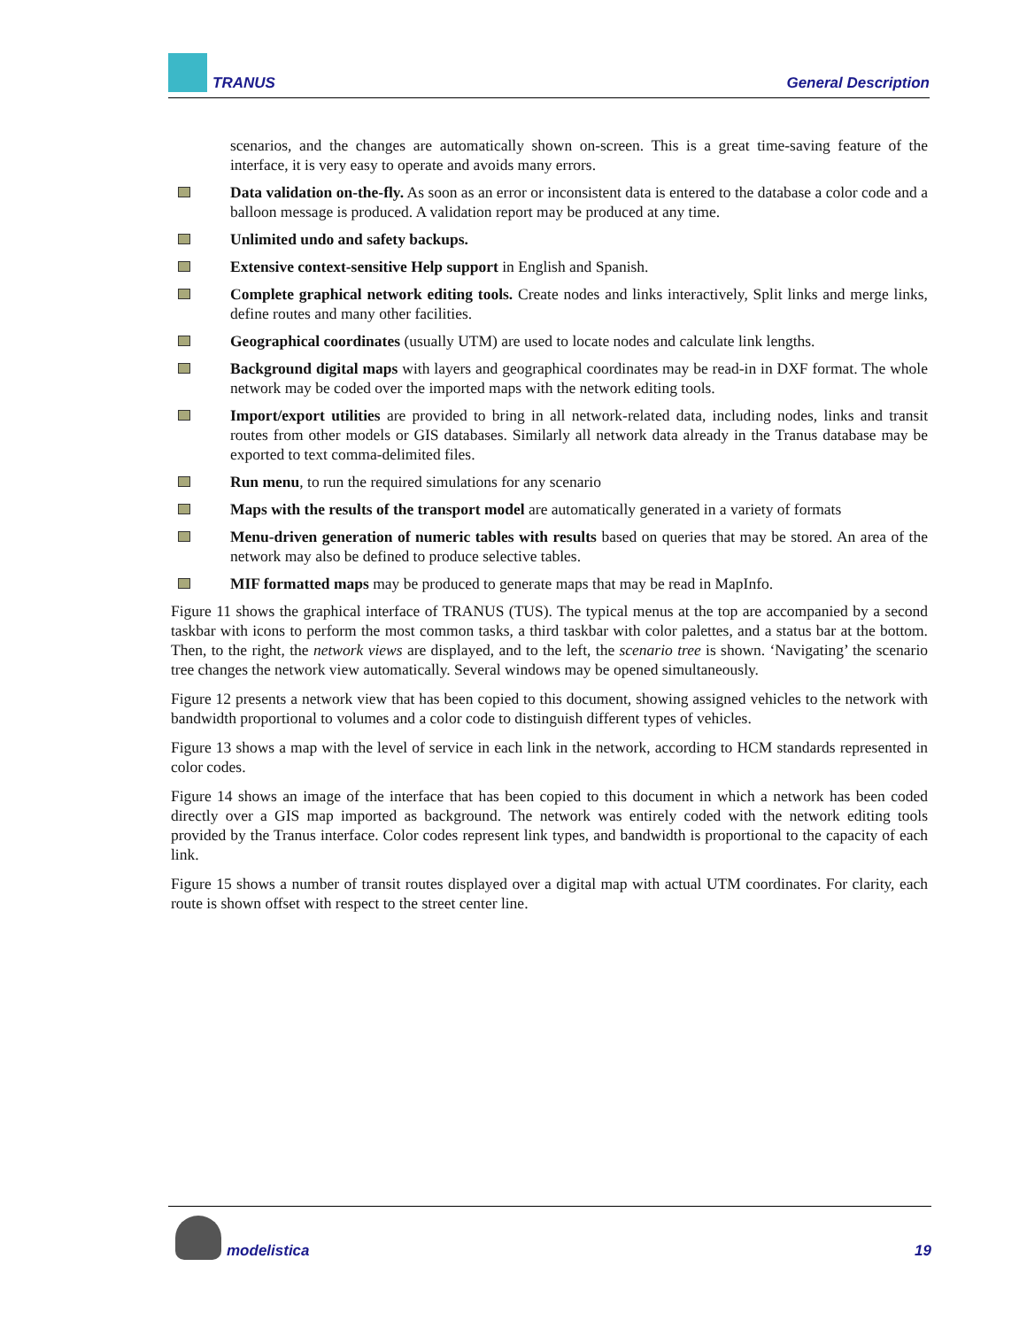TRANUS General Description
scenarios, and the changes are automatically shown on-screen. This is a great time-saving feature of the interface, it is very easy to operate and avoids many errors.
Data validation on-the-fly. As soon as an error or inconsistent data is entered to the database a color code and a balloon message is produced. A validation report may be produced at any time.
Unlimited undo and safety backups.
Extensive context-sensitive Help support in English and Spanish.
Complete graphical network editing tools. Create nodes and links interactively, Split links and merge links, define routes and many other facilities.
Geographical coordinates (usually UTM) are used to locate nodes and calculate link lengths.
Background digital maps with layers and geographical coordinates may be read-in in DXF format. The whole network may be coded over the imported maps with the network editing tools.
Import/export utilities are provided to bring in all network-related data, including nodes, links and transit routes from other models or GIS databases. Similarly all network data already in the Tranus database may be exported to text comma-delimited files.
Run menu, to run the required simulations for any scenario
Maps with the results of the transport model are automatically generated in a variety of formats
Menu-driven generation of numeric tables with results based on queries that may be stored. An area of the network may also be defined to produce selective tables.
MIF formatted maps may be produced to generate maps that may be read in MapInfo.
Figure 11 shows the graphical interface of TRANUS (TUS). The typical menus at the top are accompanied by a second taskbar with icons to perform the most common tasks, a third taskbar with color palettes, and a status bar at the bottom. Then, to the right, the network views are displayed, and to the left, the scenario tree is shown. ‘Navigating’ the scenario tree changes the network view automatically. Several windows may be opened simultaneously.
Figure 12 presents a network view that has been copied to this document, showing assigned vehicles to the network with bandwidth proportional to volumes and a color code to distinguish different types of vehicles.
Figure 13 shows a map with the level of service in each link in the network, according to HCM standards represented in color codes.
Figure 14 shows an image of the interface that has been copied to this document in which a network has been coded directly over a GIS map imported as background. The network was entirely coded with the network editing tools provided by the Tranus interface. Color codes represent link types, and bandwidth is proportional to the capacity of each link.
Figure 15 shows a number of transit routes displayed over a digital map with actual UTM coordinates. For clarity, each route is shown offset with respect to the street center line.
modelistica 19